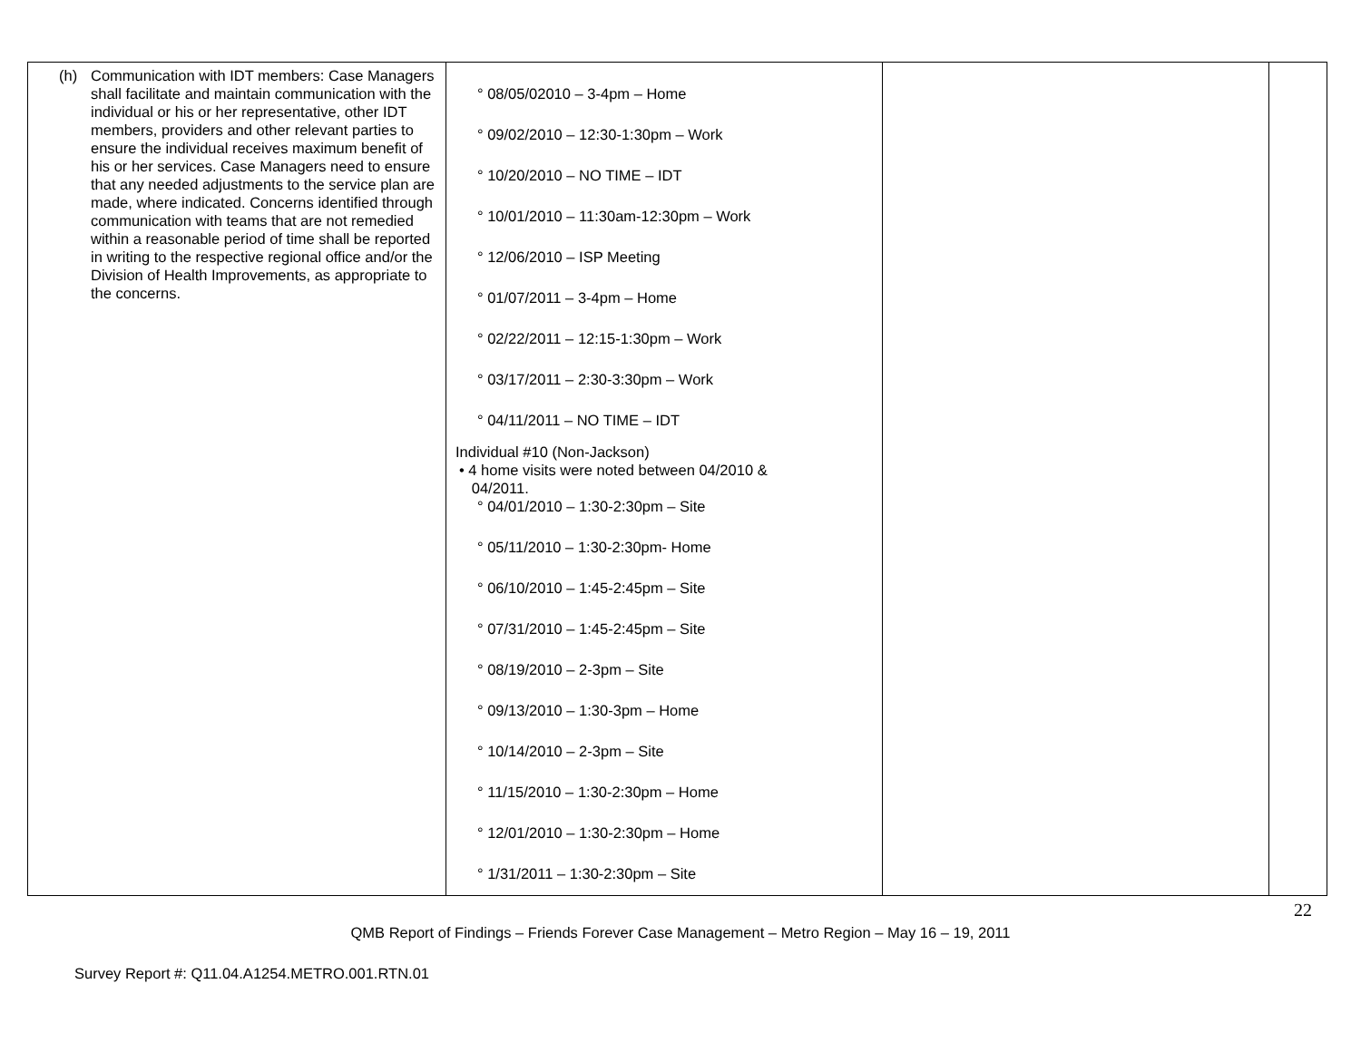| (h) Communication with IDT members: Case Managers shall facilitate and maintain communication with the individual or his or her representative, other IDT members, providers and other relevant parties to ensure the individual receives maximum benefit of his or her services. Case Managers need to ensure that any needed adjustments to the service plan are made, where indicated. Concerns identified through communication with teams that are not remedied within a reasonable period of time shall be reported in writing to the respective regional office and/or the Division of Health Improvements, as appropriate to the concerns. | ° 08/05/02010 – 3-4pm – Home ° 09/02/2010 – 12:30-1:30pm – Work ° 10/20/2010 – NO TIME – IDT ° 10/01/2010 – 11:30am-12:30pm – Work ° 12/06/2010 – ISP Meeting ° 01/07/2011 – 3-4pm – Home ° 02/22/2011 – 12:15-1:30pm – Work ° 03/17/2011 – 2:30-3:30pm – Work ° 04/11/2011 – NO TIME – IDT Individual #10 (Non-Jackson) • 4 home visits were noted between 04/2010 & 04/2011. ° 04/01/2010 – 1:30-2:30pm – Site ° 05/11/2010 – 1:30-2:30pm- Home ° 06/10/2010 – 1:45-2:45pm – Site ° 07/31/2010 – 1:45-2:45pm – Site ° 08/19/2010 – 2-3pm – Site ° 09/13/2010 – 1:30-3pm – Home ° 10/14/2010 – 2-3pm – Site ° 11/15/2010 – 1:30-2:30pm – Home ° 12/01/2010 – 1:30-2:30pm – Home ° 1/31/2011 – 1:30-2:30pm – Site | | |
22
QMB Report of Findings – Friends Forever Case Management – Metro Region – May 16 – 19, 2011
Survey Report #: Q11.04.A1254.METRO.001.RTN.01